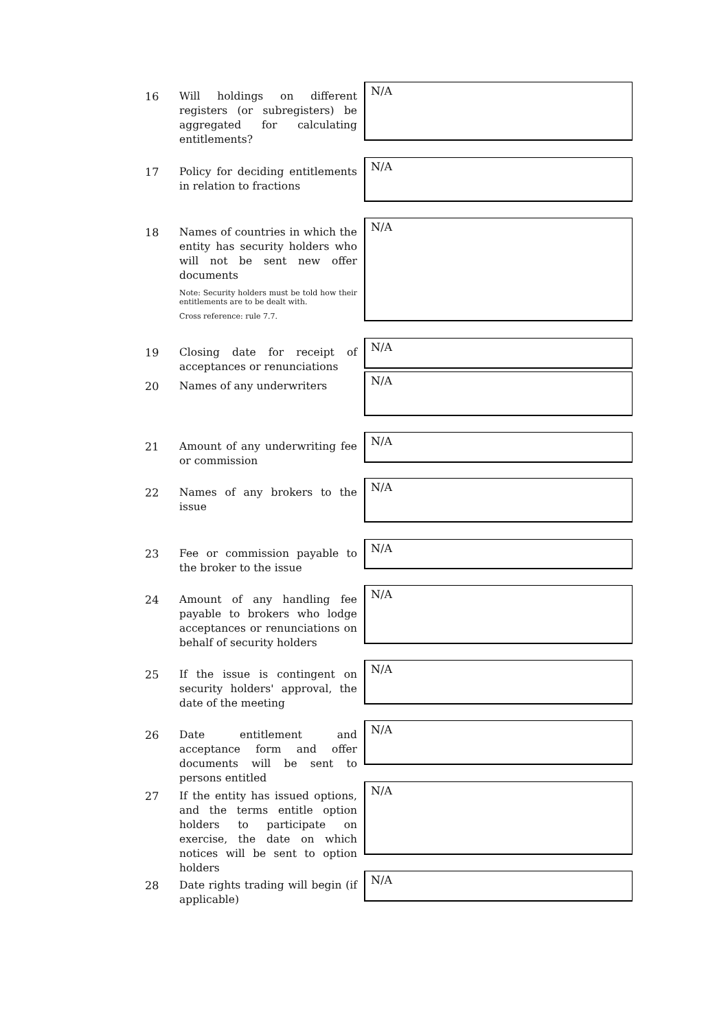16 Will holdings on different registers (or subregisters) be aggregated for calculating entitlements?
N/A
17 Policy for deciding entitlements in relation to fractions
N/A
18 Names of countries in which the entity has security holders who will not be sent new offer documents
Note: Security holders must be told how their entitlements are to be dealt with.
Cross reference: rule 7.7.
N/A
19 Closing date for receipt of acceptances or renunciations
N/A
20 Names of any underwriters
N/A
21 Amount of any underwriting fee or commission
N/A
22 Names of any brokers to the issue
N/A
23 Fee or commission payable to the broker to the issue
N/A
24 Amount of any handling fee payable to brokers who lodge acceptances or renunciations on behalf of security holders
N/A
25 If the issue is contingent on security holders' approval, the date of the meeting
N/A
26 Date entitlement and acceptance form and offer documents will be sent to persons entitled
N/A
27 If the entity has issued options, and the terms entitle option holders to participate on exercise, the date on which notices will be sent to option holders
N/A
28 Date rights trading will begin (if applicable)
N/A